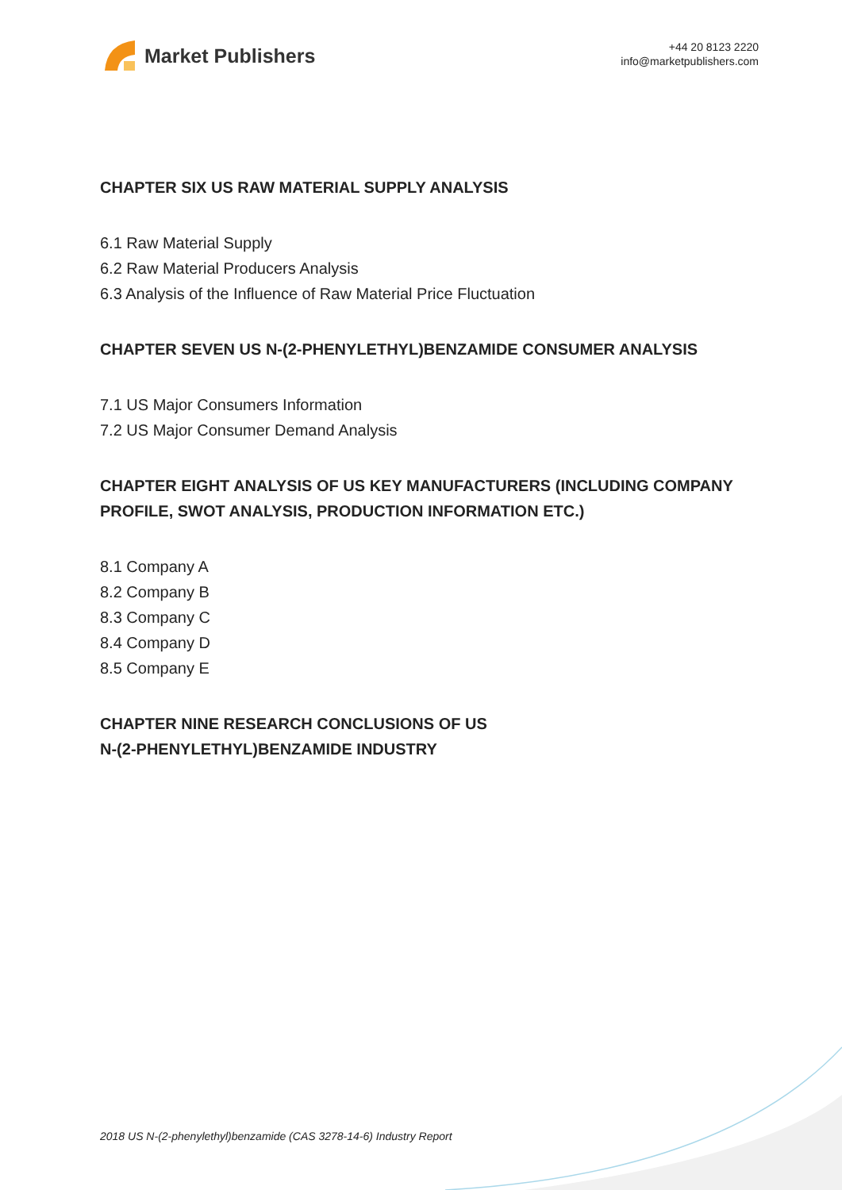Market Publishers
+44 20 8123 2220
info@marketpublishers.com
CHAPTER SIX US RAW MATERIAL SUPPLY ANALYSIS
6.1 Raw Material Supply
6.2 Raw Material Producers Analysis
6.3 Analysis of the Influence of Raw Material Price Fluctuation
CHAPTER SEVEN US N-(2-PHENYLETHYL)BENZAMIDE CONSUMER ANALYSIS
7.1 US Major Consumers Information
7.2 US Major Consumer Demand Analysis
CHAPTER EIGHT ANALYSIS OF US KEY MANUFACTURERS (INCLUDING COMPANY PROFILE, SWOT ANALYSIS, PRODUCTION INFORMATION ETC.)
8.1 Company A
8.2 Company B
8.3 Company C
8.4 Company D
8.5 Company E
CHAPTER NINE RESEARCH CONCLUSIONS OF US
N-(2-PHENYLETHYL)BENZAMIDE INDUSTRY
2018 US N-(2-phenylethyl)benzamide (CAS 3278-14-6) Industry Report